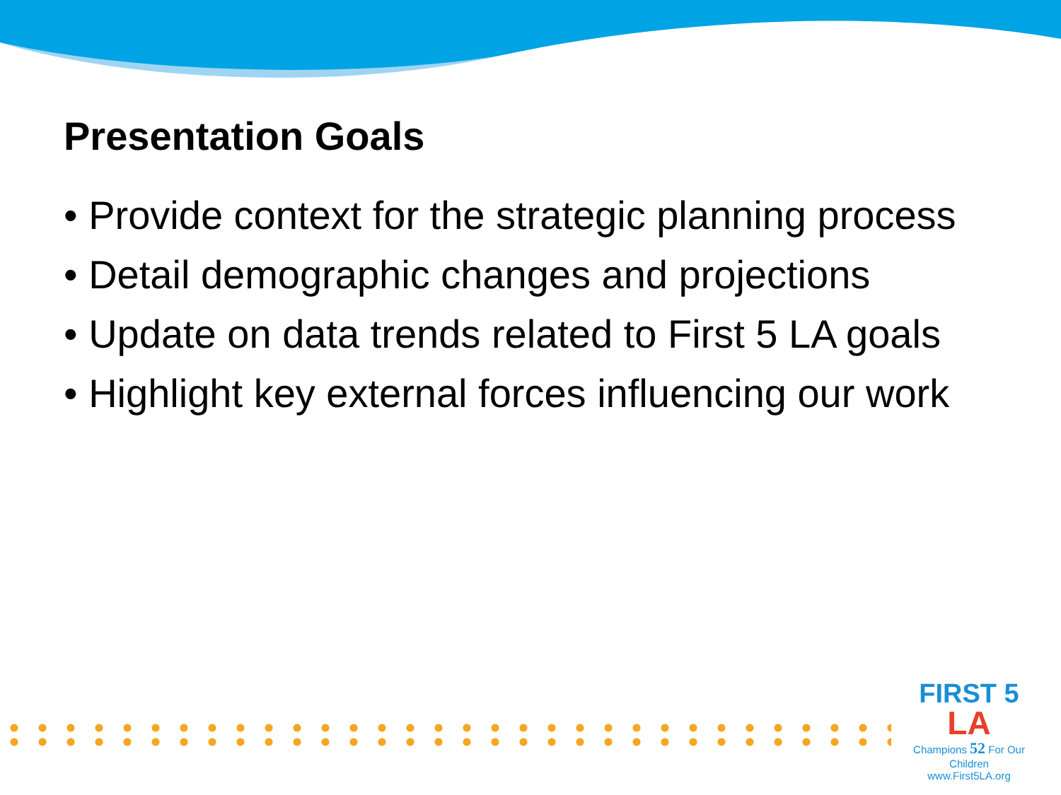Presentation Goals
• Provide context for the strategic planning process
• Detail demographic changes and projections
• Update on data trends related to First 5 LA goals
• Highlight key external forces influencing our work
FIRST 5
LA
Champions 52 For Our Children
www.First5LA.org